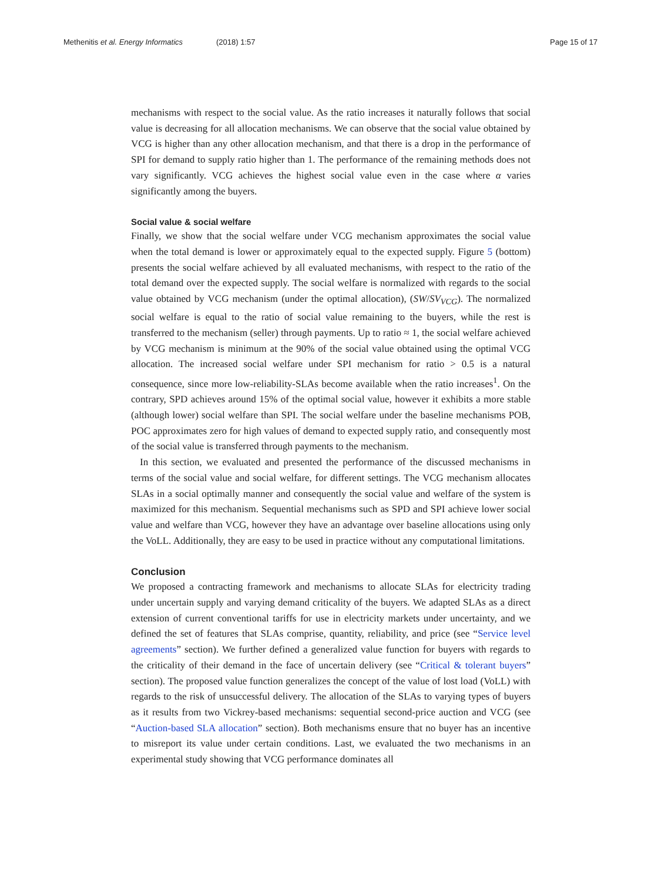Methenitis et al. Energy Informatics (2018) 1:57 Page 15 of 17
mechanisms with respect to the social value. As the ratio increases it naturally follows that social value is decreasing for all allocation mechanisms. We can observe that the social value obtained by VCG is higher than any other allocation mechanism, and that there is a drop in the performance of SPI for demand to supply ratio higher than 1. The performance of the remaining methods does not vary significantly. VCG achieves the highest social value even in the case where α varies significantly among the buyers.
Social value & social welfare
Finally, we show that the social welfare under VCG mechanism approximates the social value when the total demand is lower or approximately equal to the expected supply. Figure 5 (bottom) presents the social welfare achieved by all evaluated mechanisms, with respect to the ratio of the total demand over the expected supply. The social welfare is normalized with regards to the social value obtained by VCG mechanism (under the optimal allocation), (SW/SV<sub>VCG</sub>). The normalized social welfare is equal to the ratio of social value remaining to the buyers, while the rest is transferred to the mechanism (seller) through payments. Up to ratio ≈ 1, the social welfare achieved by VCG mechanism is minimum at the 90% of the social value obtained using the optimal VCG allocation. The increased social welfare under SPI mechanism for ratio > 0.5 is a natural consequence, since more low-reliability-SLAs become available when the ratio increases<sup>1</sup>. On the contrary, SPD achieves around 15% of the optimal social value, however it exhibits a more stable (although lower) social welfare than SPI. The social welfare under the baseline mechanisms POB, POC approximates zero for high values of demand to expected supply ratio, and consequently most of the social value is transferred through payments to the mechanism.
In this section, we evaluated and presented the performance of the discussed mechanisms in terms of the social value and social welfare, for different settings. The VCG mechanism allocates SLAs in a social optimally manner and consequently the social value and welfare of the system is maximized for this mechanism. Sequential mechanisms such as SPD and SPI achieve lower social value and welfare than VCG, however they have an advantage over baseline allocations using only the VoLL. Additionally, they are easy to be used in practice without any computational limitations.
Conclusion
We proposed a contracting framework and mechanisms to allocate SLAs for electricity trading under uncertain supply and varying demand criticality of the buyers. We adapted SLAs as a direct extension of current conventional tariffs for use in electricity markets under uncertainty, and we defined the set of features that SLAs comprise, quantity, reliability, and price (see “Service level agreements” section). We further defined a generalized value function for buyers with regards to the criticality of their demand in the face of uncertain delivery (see “Critical & tolerant buyers” section). The proposed value function generalizes the concept of the value of lost load (VoLL) with regards to the risk of unsuccessful delivery. The allocation of the SLAs to varying types of buyers as it results from two Vickrey-based mechanisms: sequential second-price auction and VCG (see “Auction-based SLA allocation” section). Both mechanisms ensure that no buyer has an incentive to misreport its value under certain conditions. Last, we evaluated the two mechanisms in an experimental study showing that VCG performance dominates all